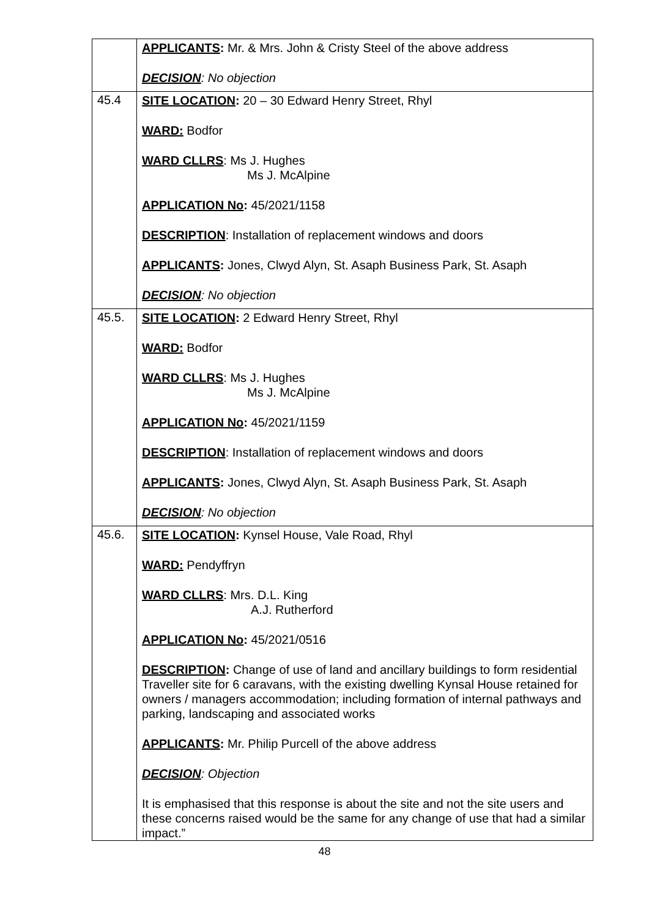| | APPLICANTS : Mr. & Mrs. John & Cristy Steel of the above address DECISION : No objection |
| 45.4 | SITE LOCATION : 20 – 30 Edward Henry Street, Rhyl WARD: Bodfor WARD CLLRS : Ms J. Hughes Ms J. McAlpine APPLICATION No : 45/2021/1158 DESCRIPTION : Installation of replacement windows and doors APPLICANTS : Jones, Clwyd Alyn, St. Asaph Business Park, St. Asaph DECISION : No objection |
| 45.5. | SITE LOCATION : 2 Edward Henry Street, Rhyl WARD: Bodfor WARD CLLRS : Ms J. Hughes Ms J. McAlpine APPLICATION No : 45/2021/1159 DESCRIPTION : Installation of replacement windows and doors APPLICANTS : Jones, Clwyd Alyn, St. Asaph Business Park, St. Asaph DECISION : No objection |
| 45.6. | SITE LOCATION : Kynsel House, Vale Road, Rhyl WARD: Pendyffryn WARD CLLRS : Mrs. D.L. King A.J. Rutherford APPLICATION No : 45/2021/0516 DESCRIPTION : Change of use of land and ancillary buildings to form residential Traveller site for 6 caravans, with the existing dwelling Kynsal House retained for owners / managers accommodation; including formation of internal pathways and parking, landscaping and associated works APPLICANTS : Mr. Philip Purcell of the above address DECISION : Objection It is emphasised that this response is about the site and not the site users and these concerns raised would be the same for any change of use that had a similar impact.” |
48